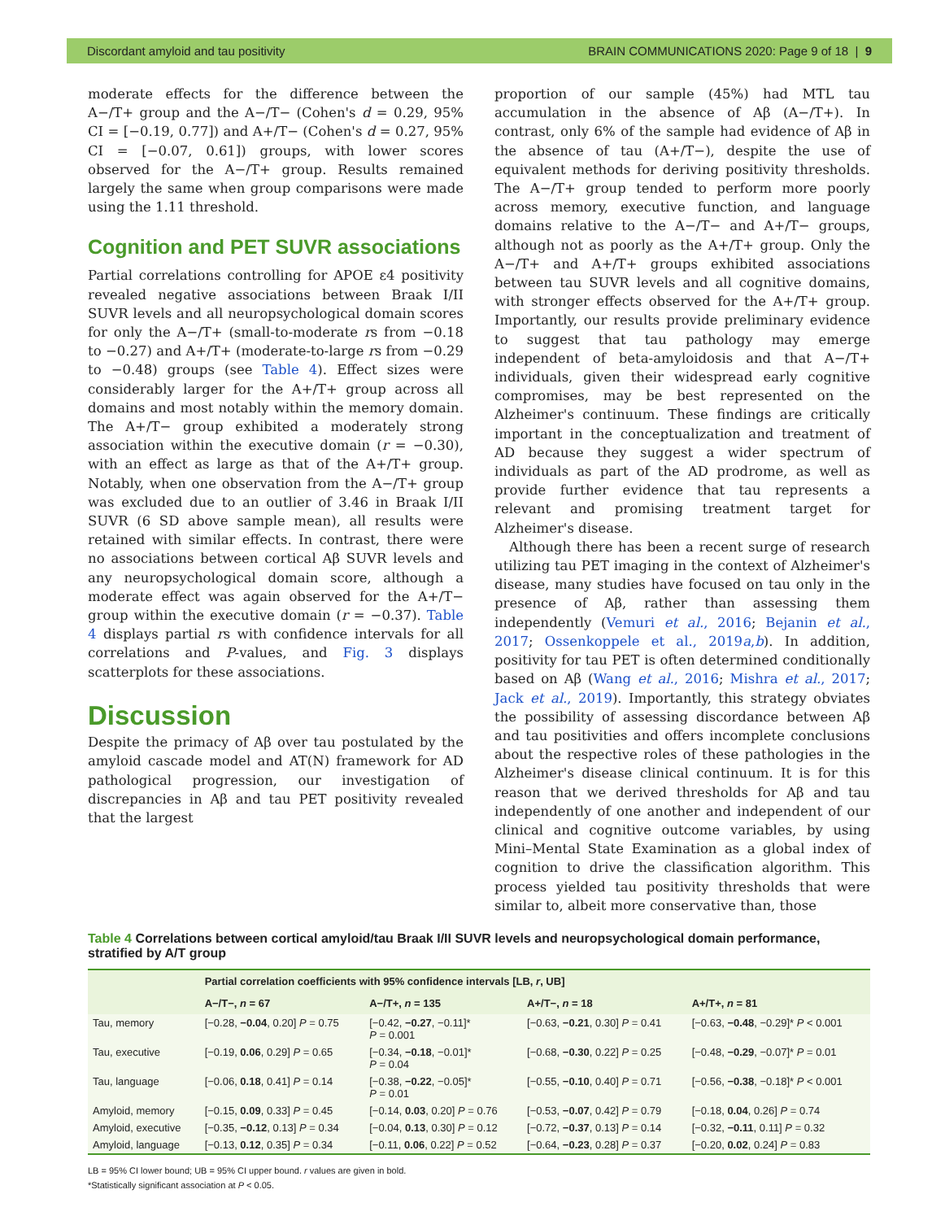Discordant amyloid and tau positivity BRAIN COMMUNICATIONS 2020: Page 9 of 18 | 9
moderate effects for the difference between the A−/T+ group and the A−/T− (Cohen's d = 0.29, 95% CI = [−0.19, 0.77]) and A+/T− (Cohen's d = 0.27, 95% CI = [−0.07, 0.61]) groups, with lower scores observed for the A−/T+ group. Results remained largely the same when group comparisons were made using the 1.11 threshold.
Cognition and PET SUVR associations
Partial correlations controlling for APOE ε4 positivity revealed negative associations between Braak I/II SUVR levels and all neuropsychological domain scores for only the A−/T+ (small-to-moderate rs from −0.18 to −0.27) and A+/T+ (moderate-to-large rs from −0.29 to −0.48) groups (see Table 4). Effect sizes were considerably larger for the A+/T+ group across all domains and most notably within the memory domain. The A+/T− group exhibited a moderately strong association within the executive domain (r = −0.30), with an effect as large as that of the A+/T+ group. Notably, when one observation from the A−/T+ group was excluded due to an outlier of 3.46 in Braak I/II SUVR (6 SD above sample mean), all results were retained with similar effects. In contrast, there were no associations between cortical Aβ SUVR levels and any neuropsychological domain score, although a moderate effect was again observed for the A+/T− group within the executive domain (r = −0.37). Table 4 displays partial rs with confidence intervals for all correlations and P-values, and Fig. 3 displays scatterplots for these associations.
Discussion
Despite the primacy of Aβ over tau postulated by the amyloid cascade model and AT(N) framework for AD pathological progression, our investigation of discrepancies in Aβ and tau PET positivity revealed that the largest
proportion of our sample (45%) had MTL tau accumulation in the absence of Aβ (A−/T+). In contrast, only 6% of the sample had evidence of Aβ in the absence of tau (A+/T−), despite the use of equivalent methods for deriving positivity thresholds. The A−/T+ group tended to perform more poorly across memory, executive function, and language domains relative to the A−/T− and A+/T− groups, although not as poorly as the A+/T+ group. Only the A−/T+ and A+/T+ groups exhibited associations between tau SUVR levels and all cognitive domains, with stronger effects observed for the A+/T+ group. Importantly, our results provide preliminary evidence to suggest that tau pathology may emerge independent of beta-amyloidosis and that A−/T+ individuals, given their widespread early cognitive compromises, may be best represented on the Alzheimer's continuum. These findings are critically important in the conceptualization and treatment of AD because they suggest a wider spectrum of individuals as part of the AD prodrome, as well as provide further evidence that tau represents a relevant and promising treatment target for Alzheimer's disease.
Although there has been a recent surge of research utilizing tau PET imaging in the context of Alzheimer's disease, many studies have focused on tau only in the presence of Aβ, rather than assessing them independently (Vemuri et al., 2016; Bejanin et al., 2017; Ossenkoppele et al., 2019a,b). In addition, positivity for tau PET is often determined conditionally based on Aβ (Wang et al., 2016; Mishra et al., 2017; Jack et al., 2019). Importantly, this strategy obviates the possibility of assessing discordance between Aβ and tau positivities and offers incomplete conclusions about the respective roles of these pathologies in the Alzheimer's disease clinical continuum. It is for this reason that we derived thresholds for Aβ and tau independently of one another and independent of our clinical and cognitive outcome variables, by using Mini–Mental State Examination as a global index of cognition to drive the classification algorithm. This process yielded tau positivity thresholds that were similar to, albeit more conservative than, those
Table 4 Correlations between cortical amyloid/tau Braak I/II SUVR levels and neuropsychological domain performance, stratified by A/T group
| | Partial correlation coefficients with 95% confidence intervals [LB, r , UB] | | | |
| --- | --- | --- | --- | --- |
| | A−/T−, n = 67 | A−/T+, n = 135 | A+/T−, n = 18 | A+/T+, n = 81 |
| Tau, memory | [−0.28, −0.04 , 0.20] P = 0.75 | [−0.42, −0.27 , −0.11]* P = 0.001 | [−0.63, −0.21 , 0.30] P = 0.41 | [−0.63, −0.48 , −0.29]* P < 0.001 |
| Tau, executive | [−0.19, 0.06 , 0.29] P = 0.65 | [−0.34, −0.18 , −0.01]* P = 0.04 | [−0.68, −0.30 , 0.22] P = 0.25 | [−0.48, −0.29 , −0.07]* P = 0.01 |
| Tau, language | [−0.06, 0.18 , 0.41] P = 0.14 | [−0.38, −0.22 , −0.05]* P = 0.01 | [−0.55, −0.10 , 0.40] P = 0.71 | [−0.56, −0.38 , −0.18]* P < 0.001 |
| Amyloid, memory | [−0.15, 0.09 , 0.33] P = 0.45 | [−0.14, 0.03 , 0.20] P = 0.76 | [−0.53, −0.07 , 0.42] P = 0.79 | [−0.18, 0.04 , 0.26] P = 0.74 |
| Amyloid, executive | [−0.35, −0.12 , 0.13] P = 0.34 | [−0.04, 0.13 , 0.30] P = 0.12 | [−0.72, −0.37 , 0.13] P = 0.14 | [−0.32, −0.11 , 0.11] P = 0.32 |
| Amyloid, language | [−0.13, 0.12 , 0.35] P = 0.34 | [−0.11, 0.06 , 0.22] P = 0.52 | [−0.64, −0.23 , 0.28] P = 0.37 | [−0.20, 0.02 , 0.24] P = 0.83 |
LB = 95% CI lower bound; UB = 95% CI upper bound. r values are given in bold.
*Statistically significant association at P < 0.05.